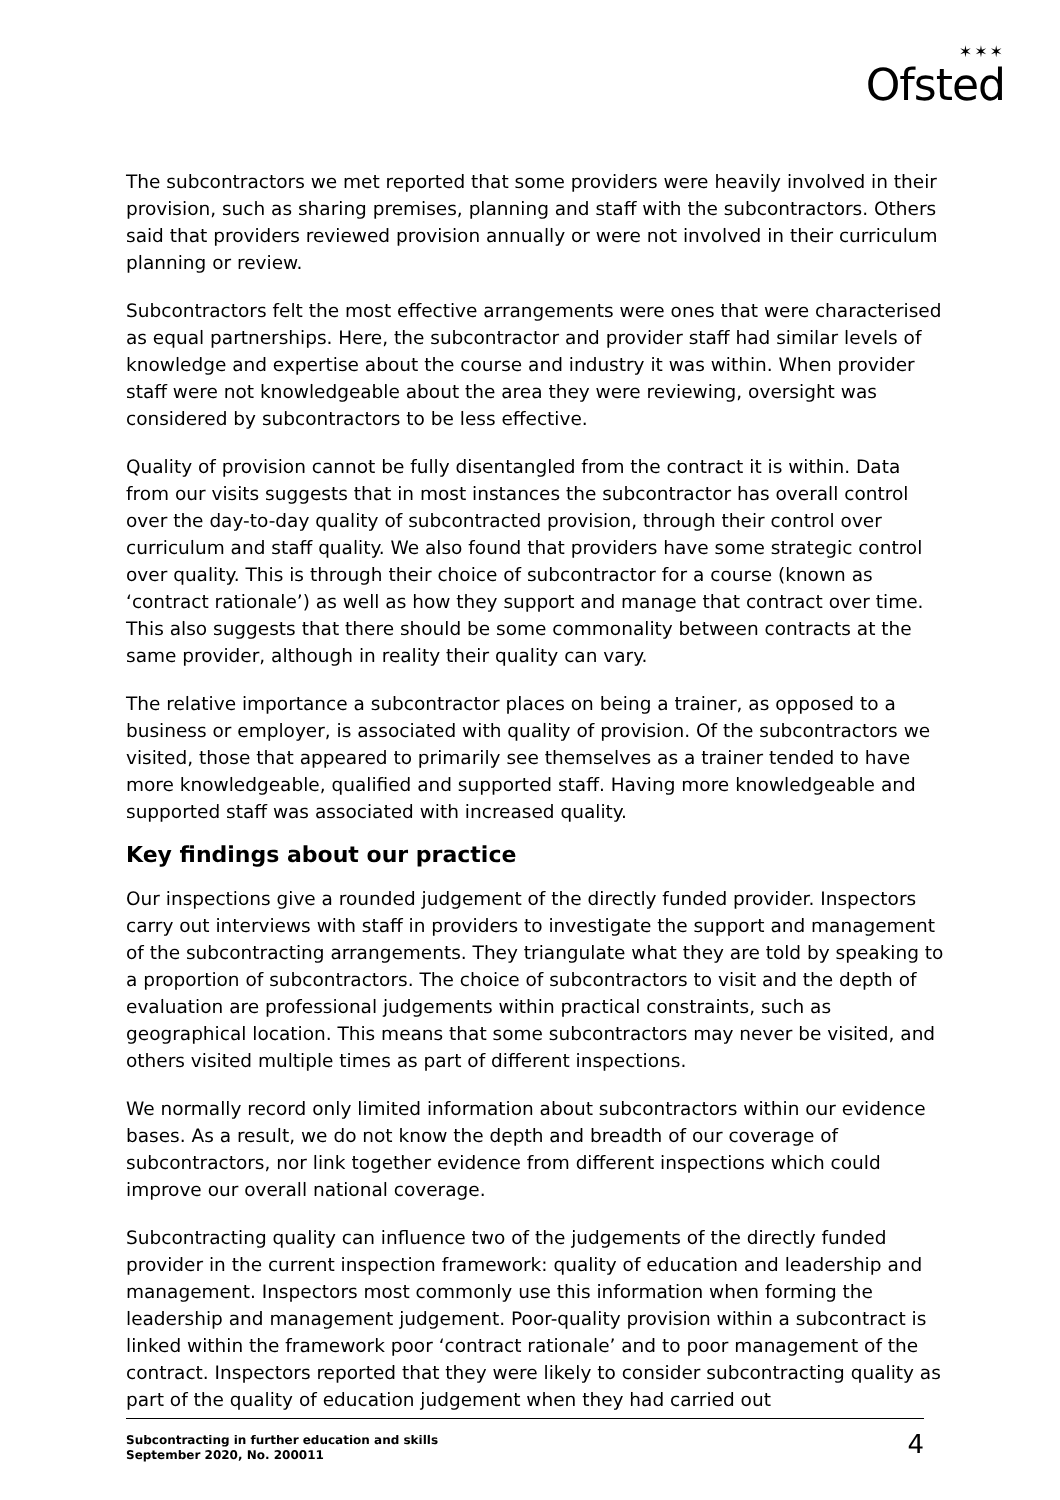✶✶✶
Ofsted
The subcontractors we met reported that some providers were heavily involved in their provision, such as sharing premises, planning and staff with the subcontractors. Others said that providers reviewed provision annually or were not involved in their curriculum planning or review.
Subcontractors felt the most effective arrangements were ones that were characterised as equal partnerships. Here, the subcontractor and provider staff had similar levels of knowledge and expertise about the course and industry it was within. When provider staff were not knowledgeable about the area they were reviewing, oversight was considered by subcontractors to be less effective.
Quality of provision cannot be fully disentangled from the contract it is within. Data from our visits suggests that in most instances the subcontractor has overall control over the day-to-day quality of subcontracted provision, through their control over curriculum and staff quality. We also found that providers have some strategic control over quality. This is through their choice of subcontractor for a course (known as ‘contract rationale’) as well as how they support and manage that contract over time. This also suggests that there should be some commonality between contracts at the same provider, although in reality their quality can vary.
The relative importance a subcontractor places on being a trainer, as opposed to a business or employer, is associated with quality of provision. Of the subcontractors we visited, those that appeared to primarily see themselves as a trainer tended to have more knowledgeable, qualified and supported staff. Having more knowledgeable and supported staff was associated with increased quality.
Key findings about our practice
Our inspections give a rounded judgement of the directly funded provider. Inspectors carry out interviews with staff in providers to investigate the support and management of the subcontracting arrangements. They triangulate what they are told by speaking to a proportion of subcontractors. The choice of subcontractors to visit and the depth of evaluation are professional judgements within practical constraints, such as geographical location. This means that some subcontractors may never be visited, and others visited multiple times as part of different inspections.
We normally record only limited information about subcontractors within our evidence bases. As a result, we do not know the depth and breadth of our coverage of subcontractors, nor link together evidence from different inspections which could improve our overall national coverage.
Subcontracting quality can influence two of the judgements of the directly funded provider in the current inspection framework: quality of education and leadership and management. Inspectors most commonly use this information when forming the leadership and management judgement. Poor-quality provision within a subcontract is linked within the framework poor ‘contract rationale’ and to poor management of the contract. Inspectors reported that they were likely to consider subcontracting quality as part of the quality of education judgement when they had carried out
Subcontracting in further education and skills
September 2020, No. 200011
4